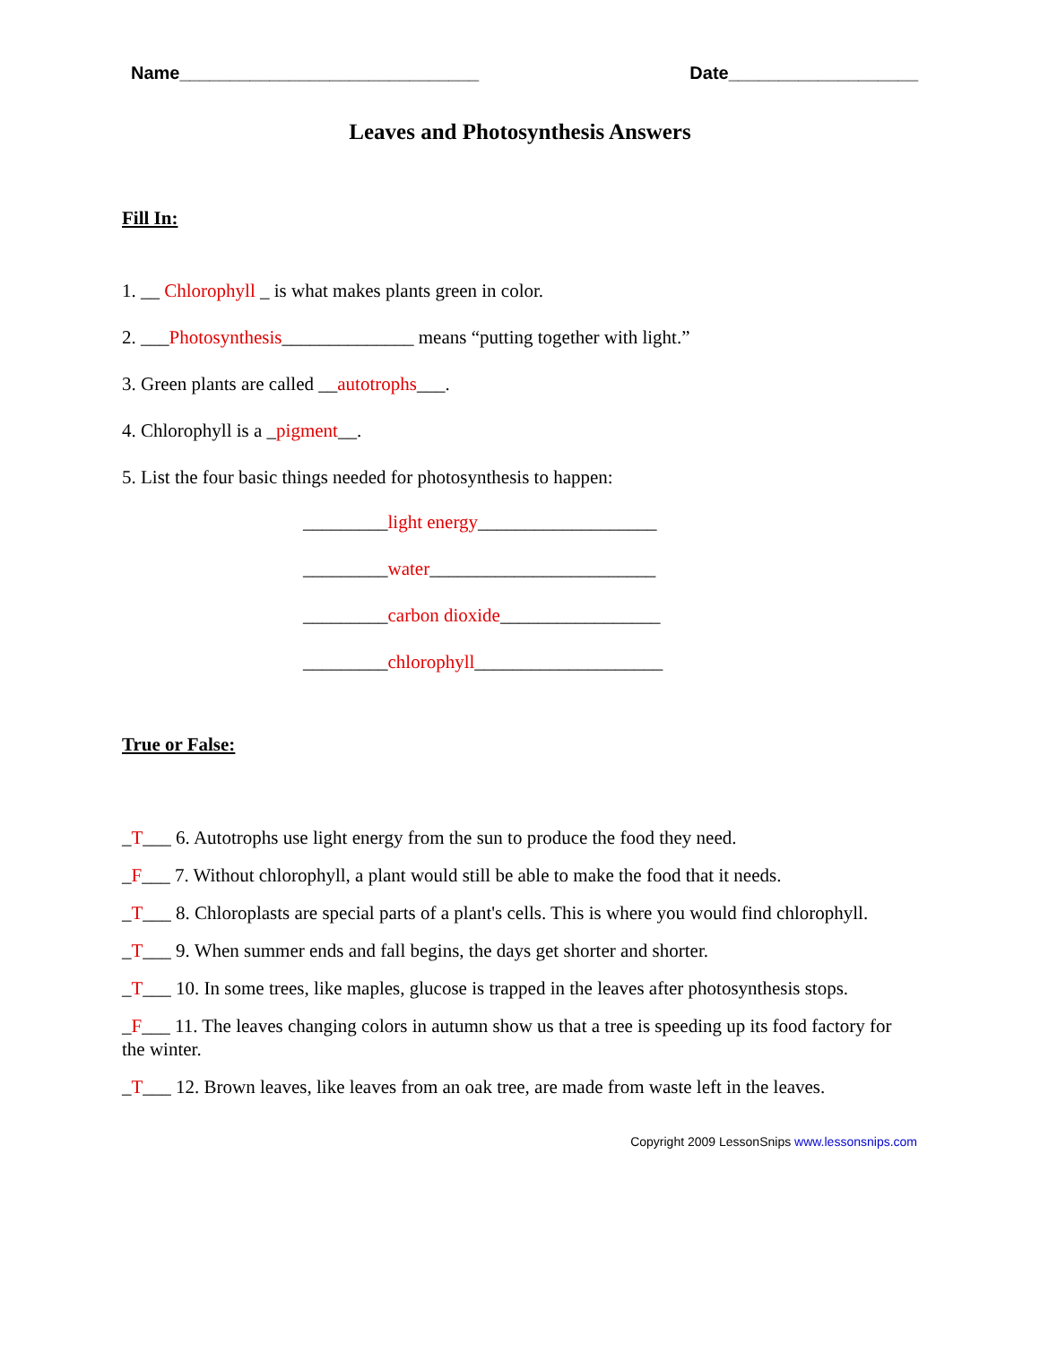Name______________________________ Date___________________
Leaves and Photosynthesis Answers
Fill In:
1. __ Chlorophyll _ is what makes plants green in color.
2. ___Photosynthesis______________ means “putting together with light.”
3. Green plants are called __autotrophs___.
4. Chlorophyll is a _pigment__.
5. List the four basic things needed for photosynthesis to happen:
_________light energy___________________
_________water________________________
_________carbon dioxide_________________
_________chlorophyll____________________
True or False:
_T___ 6. Autotrophs use light energy from the sun to produce the food they need.
_F___ 7. Without chlorophyll, a plant would still be able to make the food that it needs.
_T___ 8. Chloroplasts are special parts of a plant's cells. This is where you would find chlorophyll.
_T___ 9. When summer ends and fall begins, the days get shorter and shorter.
_T___ 10. In some trees, like maples, glucose is trapped in the leaves after photosynthesis stops.
_F___ 11. The leaves changing colors in autumn show us that a tree is speeding up its food factory for the winter.
_T___ 12. Brown leaves, like leaves from an oak tree, are made from waste left in the leaves.
Copyright 2009 LessonSnips www.lessonsnips.com